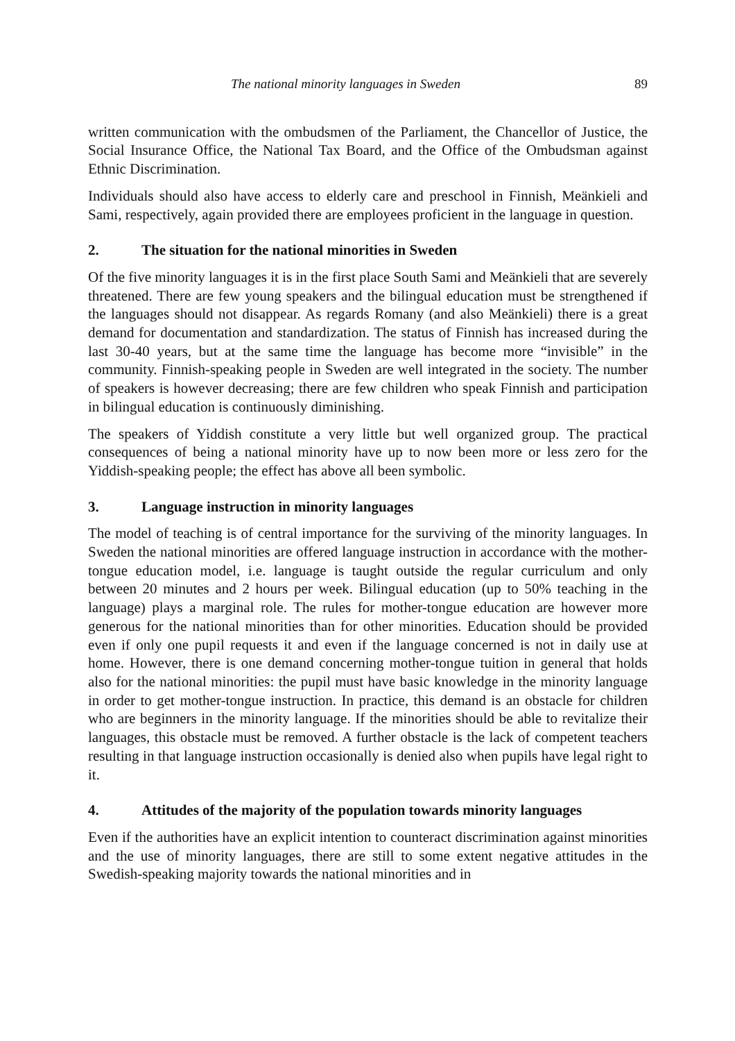The national minority languages in Sweden 89
written communication with the ombudsmen of the Parliament, the Chancellor of Justice, the Social Insurance Office, the National Tax Board, and the Office of the Ombudsman against Ethnic Discrimination.
Individuals should also have access to elderly care and preschool in Finnish, Meänkieli and Sami, respectively, again provided there are employees proficient in the language in question.
2. The situation for the national minorities in Sweden
Of the five minority languages it is in the first place South Sami and Meänkieli that are severely threatened. There are few young speakers and the bilingual education must be strengthened if the languages should not disappear. As regards Romany (and also Meänkieli) there is a great demand for documentation and standardization. The status of Finnish has increased during the last 30-40 years, but at the same time the language has become more “invisible” in the community. Finnish-speaking people in Sweden are well integrated in the society. The number of speakers is however decreasing; there are few children who speak Finnish and participation in bilingual education is continuously diminishing.
The speakers of Yiddish constitute a very little but well organized group. The practical consequences of being a national minority have up to now been more or less zero for the Yiddish-speaking people; the effect has above all been symbolic.
3. Language instruction in minority languages
The model of teaching is of central importance for the surviving of the minority languages. In Sweden the national minorities are offered language instruction in accordance with the mother-tongue education model, i.e. language is taught outside the regular curriculum and only between 20 minutes and 2 hours per week. Bilingual education (up to 50% teaching in the language) plays a marginal role. The rules for mother-tongue education are however more generous for the national minorities than for other minorities. Education should be provided even if only one pupil requests it and even if the language concerned is not in daily use at home. However, there is one demand concerning mother-tongue tuition in general that holds also for the national minorities: the pupil must have basic knowledge in the minority language in order to get mother-tongue instruction. In practice, this demand is an obstacle for children who are beginners in the minority language. If the minorities should be able to revitalize their languages, this obstacle must be removed. A further obstacle is the lack of competent teachers resulting in that language instruction occasionally is denied also when pupils have legal right to it.
4. Attitudes of the majority of the population towards minority languages
Even if the authorities have an explicit intention to counteract discrimination against minorities and the use of minority languages, there are still to some extent negative attitudes in the Swedish-speaking majority towards the national minorities and in